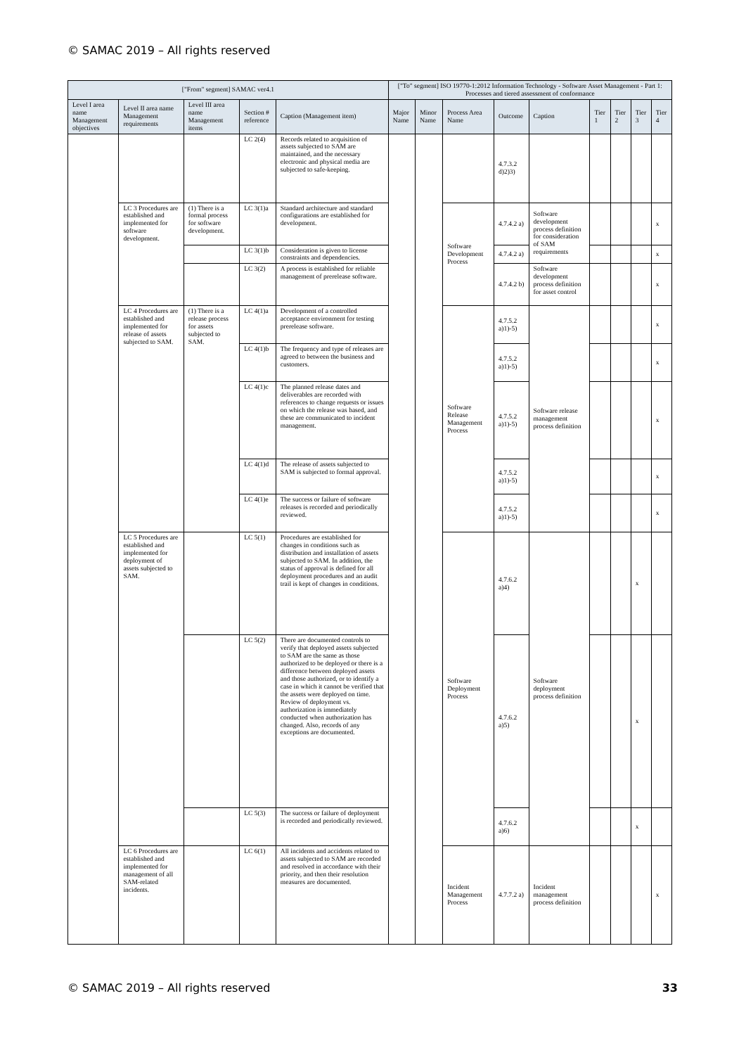© SAMAC 2019 – All rights reserved
| ["From" segment] SAMAC ver4.1 | | | | | ["To" segment] ISO 19770-1:2012 Information Technology - Software Asset Management - Part 1: Processes and tiered assessment of conformance | | | | | | | | |
| --- | --- | --- | --- | --- | --- | --- | --- | --- | --- | --- | --- | --- | --- |
| Level I area name Management objectives | Level II area name Management requirements | Level III area name Management items | Section # reference | Caption (Management item) | Major Name | Minor Name | Process Area Name | Outcome | Caption | Tier 1 | Tier 2 | Tier 3 | Tier 4 |
| | | | LC 2(4) | Records related to acquisition of assets subjected to SAM are maintained, and the necessary electronic and physical media are subjected to safe-keeping. | | | | 4.7.3.2 d)2)3) | | | | | |
| | LC 3 Procedures are established and implemented for software development. | (1) There is a formal process for software development. | LC 3(1)a | Standard architecture and standard configurations are established for development. | | | Software Development Process | 4.7.4.2 a) | Software development process definition for consideration of SAM requirements | | | | x |
| | | | LC 3(1)b | Consideration is given to license constraints and dependencies. | | | | 4.7.4.2 a) | | | | | x |
| | | | LC 3(2) | A process is established for reliable management of prerelease software. | | | | 4.7.4.2 b) | Software development process definition for asset control | | | | x |
| | LC 4 Procedures are established and implemented for release of assets subjected to SAM. | (1) There is a release process for assets subjected to SAM. | LC 4(1)a | Development of a controlled acceptance environment for testing prerelease software. | | | Software Release Management Process | 4.7.5.2 a)1)-5) | Software release management process definition | | | | x |
| | | | LC 4(1)b | The frequency and type of releases are agreed to between the business and customers. | | | | 4.7.5.2 a)1)-5) | | | | | x |
| | | | LC 4(1)c | The planned release dates and deliverables are recorded with references to change requests or issues on which the release was based, and these are communicated to incident management. | | | | 4.7.5.2 a)1)-5) | | | | | x |
| | | | LC 4(1)d | The release of assets subjected to SAM is subjected to formal approval. | | | | 4.7.5.2 a)1)-5) | | | | | x |
| | | | LC 4(1)e | The success or failure of software releases is recorded and periodically reviewed. | | | | 4.7.5.2 a)1)-5) | | | | | x |
| | LC 5 Procedures are established and implemented for deployment of assets subjected to SAM. | | LC 5(1) | Procedures are established for changes in conditions such as distribution and installation of assets subjected to SAM. In addition, the status of approval is defined for all deployment procedures and an audit trail is kept of changes in conditions. | | | Software Deployment Process | 4.7.6.2 a)4) | Software deployment process definition | | | x | |
| | | | LC 5(2) | There are documented controls to verify that deployed assets subjected to SAM are the same as those authorized to be deployed or there is a difference between deployed assets and those authorized, or to identify a case in which it cannot be verified that the assets were deployed on time. Review of deployment vs. authorization is immediately conducted when authorization has changed. Also, records of any exceptions are documented. | | | | 4.7.6.2 a)5) | | | | x | |
| | | | LC 5(3) | The success or failure of deployment is recorded and periodically reviewed. | | | | 4.7.6.2 a)6) | | | | x | |
| | LC 6 Procedures are established and implemented for management of all SAM-related incidents. | | LC 6(1) | All incidents and accidents related to assets subjected to SAM are recorded and resolved in accordance with their priority, and then their resolution measures are documented. | | | Incident Management Process | 4.7.7.2 a) | Incident management process definition | | | | x |
© SAMAC 2019 – All rights reserved 33